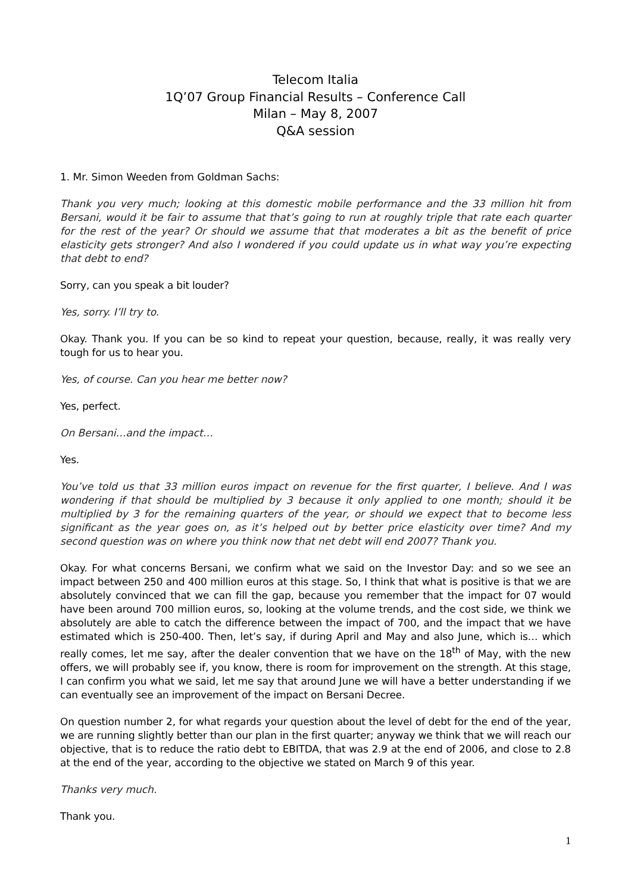Telecom Italia
1Q’07 Group Financial Results – Conference Call
Milan – May 8, 2007
Q&A session
1. Mr. Simon Weeden from Goldman Sachs:
Thank you very much; looking at this domestic mobile performance and the 33 million hit from Bersani, would it be fair to assume that that’s going to run at roughly triple that rate each quarter for the rest of the year? Or should we assume that that moderates a bit as the benefit of price elasticity gets stronger? And also I wondered if you could update us in what way you’re expecting that debt to end?
Sorry, can you speak a bit louder?
Yes, sorry. I’ll try to.
Okay. Thank you. If you can be so kind to repeat your question, because, really, it was really very tough for us to hear you.
Yes, of course. Can you hear me better now?
Yes, perfect.
On Bersani…and the impact…
Yes.
You’ve told us that 33 million euros impact on revenue for the first quarter, I believe. And I was wondering if that should be multiplied by 3 because it only applied to one month; should it be multiplied by 3 for the remaining quarters of the year, or should we expect that to become less significant as the year goes on, as it’s helped out by better price elasticity over time? And my second question was on where you think now that net debt will end 2007? Thank you.
Okay. For what concerns Bersani, we confirm what we said on the Investor Day: and so we see an impact between 250 and 400 million euros at this stage. So, I think that what is positive is that we are absolutely convinced that we can fill the gap, because you remember that the impact for 07 would have been around 700 million euros, so, looking at the volume trends, and the cost side, we think we absolutely are able to catch the difference between the impact of 700, and the impact that we have estimated which is 250-400. Then, let’s say, if during April and May and also June, which is… which really comes, let me say, after the dealer convention that we have on the 18<sup>th</sup> of May, with the new offers, we will probably see if, you know, there is room for improvement on the strength. At this stage, I can confirm you what we said, let me say that around June we will have a better understanding if we can eventually see an improvement of the impact on Bersani Decree.
On question number 2, for what regards your question about the level of debt for the end of the year, we are running slightly better than our plan in the first quarter; anyway we think that we will reach our objective, that is to reduce the ratio debt to EBITDA, that was 2.9 at the end of 2006, and close to 2.8 at the end of the year, according to the objective we stated on March 9 of this year.
Thanks very much.
Thank you.
1